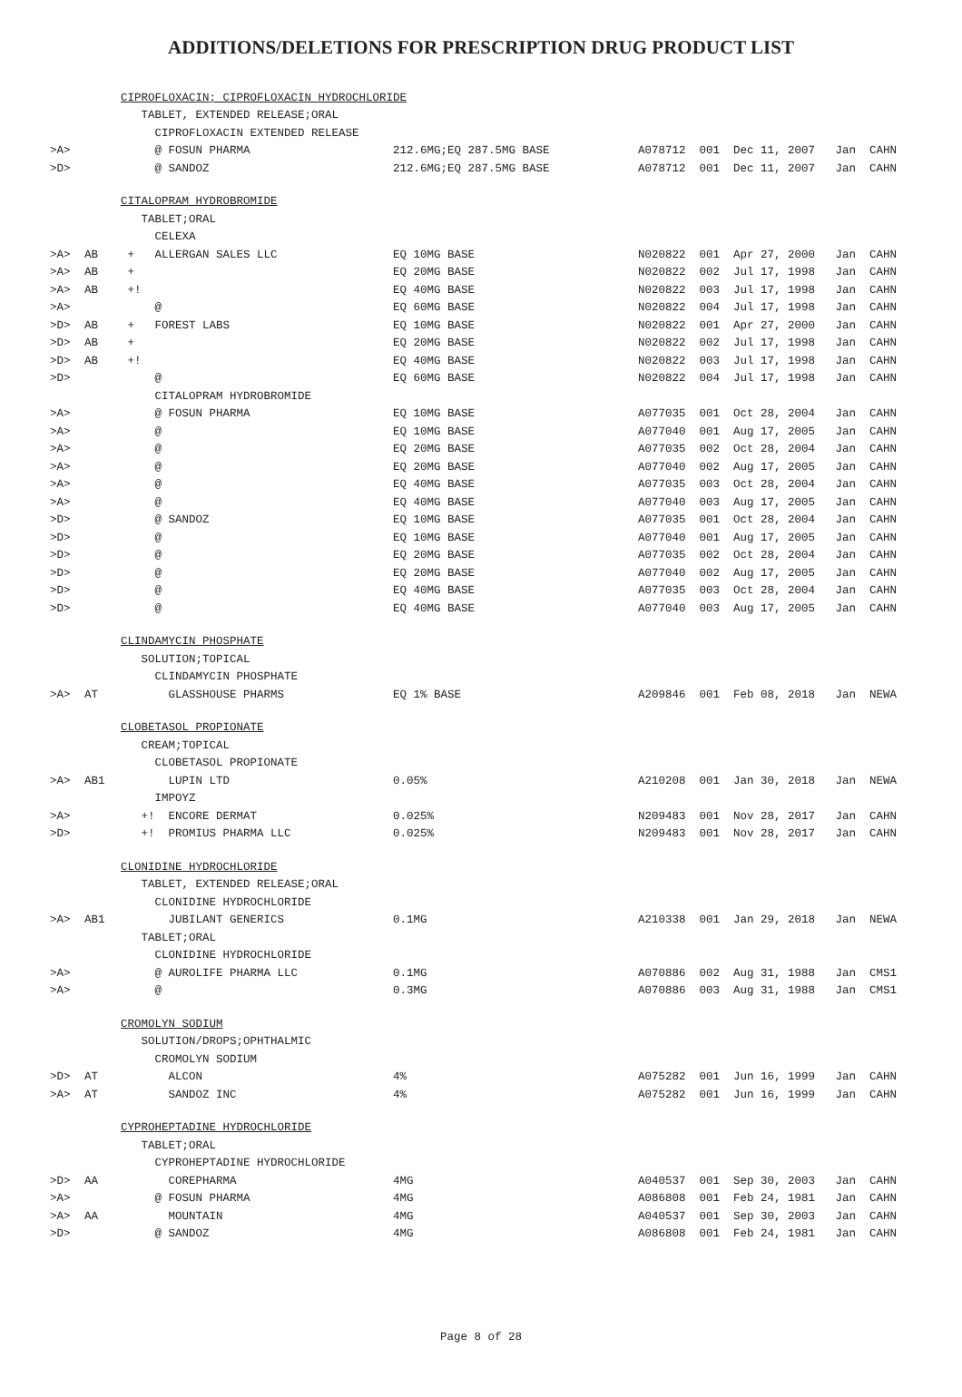ADDITIONS/DELETIONS FOR PRESCRIPTION DRUG PRODUCT LIST
| | | CIPROFLOXACIN; CIPROFLOXACIN HYDROCHLORIDE | | |
| | | TABLET, EXTENDED RELEASE;ORAL | | |
| | | CIPROFLOXACIN EXTENDED RELEASE | | |
| >A> | | @ FOSUN PHARMA | 212.6MG;EQ 287.5MG BASE | A078712 001 Dec 11, 2007 Jan CAHN |
| >D> | | @ SANDOZ | 212.6MG;EQ 287.5MG BASE | A078712 001 Dec 11, 2007 Jan CAHN |
| | | CITALOPRAM HYDROBROMIDE | | |
| | | TABLET;ORAL | | |
| | | CELEXA | | |
| >A> | AB | + ALLERGAN SALES LLC | EQ 10MG BASE | N020822 001 Apr 27, 2000 Jan CAHN |
| >A> | AB | + | EQ 20MG BASE | N020822 002 Jul 17, 1998 Jan CAHN |
| >A> | AB | +! | EQ 40MG BASE | N020822 003 Jul 17, 1998 Jan CAHN |
| >A> | | @ | EQ 60MG BASE | N020822 004 Jul 17, 1998 Jan CAHN |
| >D> | AB | + FOREST LABS | EQ 10MG BASE | N020822 001 Apr 27, 2000 Jan CAHN |
| >D> | AB | + | EQ 20MG BASE | N020822 002 Jul 17, 1998 Jan CAHN |
| >D> | AB | +! | EQ 40MG BASE | N020822 003 Jul 17, 1998 Jan CAHN |
| >D> | | @ | EQ 60MG BASE | N020822 004 Jul 17, 1998 Jan CAHN |
| | | CITALOPRAM HYDROBROMIDE | | |
| >A> | | @ FOSUN PHARMA | EQ 10MG BASE | A077035 001 Oct 28, 2004 Jan CAHN |
| >A> | | @ | EQ 10MG BASE | A077040 001 Aug 17, 2005 Jan CAHN |
| >A> | | @ | EQ 20MG BASE | A077035 002 Oct 28, 2004 Jan CAHN |
| >A> | | @ | EQ 20MG BASE | A077040 002 Aug 17, 2005 Jan CAHN |
| >A> | | @ | EQ 40MG BASE | A077035 003 Oct 28, 2004 Jan CAHN |
| >A> | | @ | EQ 40MG BASE | A077040 003 Aug 17, 2005 Jan CAHN |
| >D> | | @ SANDOZ | EQ 10MG BASE | A077035 001 Oct 28, 2004 Jan CAHN |
| >D> | | @ | EQ 10MG BASE | A077040 001 Aug 17, 2005 Jan CAHN |
| >D> | | @ | EQ 20MG BASE | A077035 002 Oct 28, 2004 Jan CAHN |
| >D> | | @ | EQ 20MG BASE | A077040 002 Aug 17, 2005 Jan CAHN |
| >D> | | @ | EQ 40MG BASE | A077035 003 Oct 28, 2004 Jan CAHN |
| >D> | | @ | EQ 40MG BASE | A077040 003 Aug 17, 2005 Jan CAHN |
| | | CLINDAMYCIN PHOSPHATE | | |
| | | SOLUTION;TOPICAL | | |
| | | CLINDAMYCIN PHOSPHATE | | |
| >A> | AT | GLASSHOUSE PHARMS | EQ 1% BASE | A209846 001 Feb 08, 2018 Jan NEWA |
| | | CLOBETASOL PROPIONATE | | |
| | | CREAM;TOPICAL | | |
| | | CLOBETASOL PROPIONATE | | |
| >A> | AB1 | LUPIN LTD | 0.05% | A210208 001 Jan 30, 2018 Jan NEWA |
| | | IMPOYZ | | |
| >A> | | +! ENCORE DERMAT | 0.025% | N209483 001 Nov 28, 2017 Jan CAHN |
| >D> | | +! PROMIUS PHARMA LLC | 0.025% | N209483 001 Nov 28, 2017 Jan CAHN |
| | | CLONIDINE HYDROCHLORIDE | | |
| | | TABLET, EXTENDED RELEASE;ORAL | | |
| | | CLONIDINE HYDROCHLORIDE | | |
| >A> | AB1 | JUBILANT GENERICS | 0.1MG | A210338 001 Jan 29, 2018 Jan NEWA |
| | | TABLET;ORAL | | |
| | | CLONIDINE HYDROCHLORIDE | | |
| >A> | | @ AUROLIFE PHARMA LLC | 0.1MG | A070886 002 Aug 31, 1988 Jan CMS1 |
| >A> | | @ | 0.3MG | A070886 003 Aug 31, 1988 Jan CMS1 |
| | | CROMOLYN SODIUM | | |
| | | SOLUTION/DROPS;OPHTHALMIC | | |
| | | CROMOLYN SODIUM | | |
| >D> | AT | ALCON | 4% | A075282 001 Jun 16, 1999 Jan CAHN |
| >A> | AT | SANDOZ INC | 4% | A075282 001 Jun 16, 1999 Jan CAHN |
| | | CYPROHEPTADINE HYDROCHLORIDE | | |
| | | TABLET;ORAL | | |
| | | CYPROHEPTADINE HYDROCHLORIDE | | |
| >D> | AA | COREPHARMA | 4MG | A040537 001 Sep 30, 2003 Jan CAHN |
| >A> | | @ FOSUN PHARMA | 4MG | A086808 001 Feb 24, 1981 Jan CAHN |
| >A> | AA | MOUNTAIN | 4MG | A040537 001 Sep 30, 2003 Jan CAHN |
| >D> | | @ SANDOZ | 4MG | A086808 001 Feb 24, 1981 Jan CAHN |
Page 8 of 28